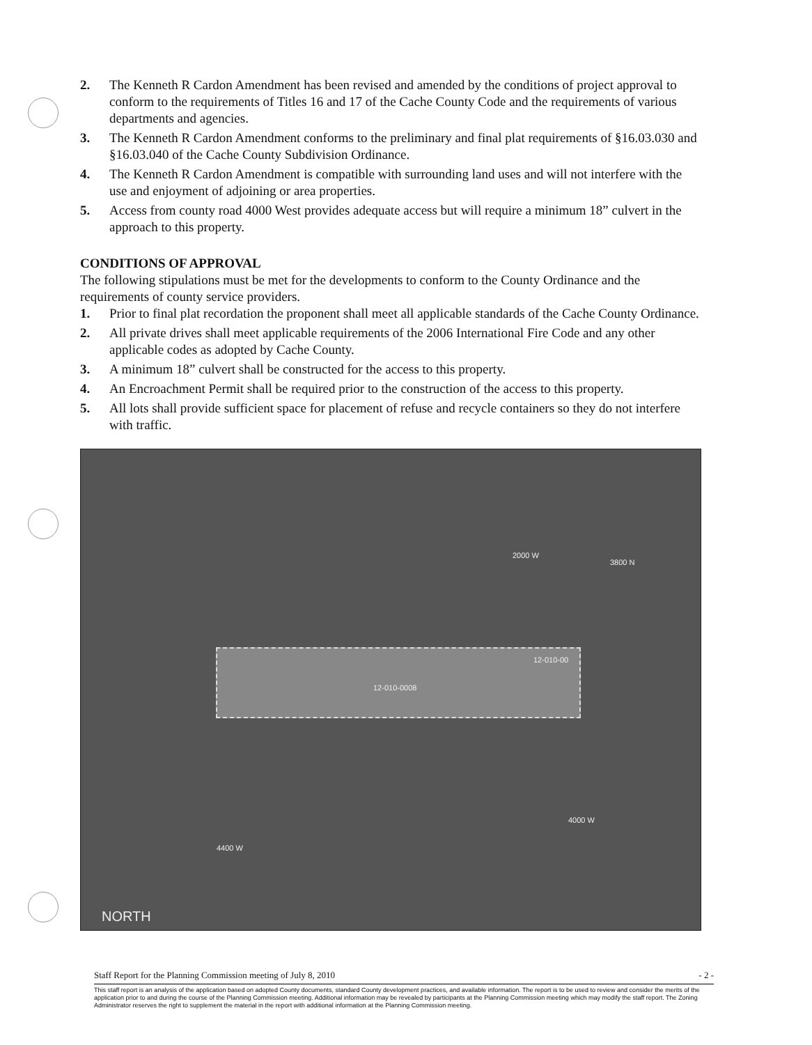2. The Kenneth R Cardon Amendment has been revised and amended by the conditions of project approval to conform to the requirements of Titles 16 and 17 of the Cache County Code and the requirements of various departments and agencies.
3. The Kenneth R Cardon Amendment conforms to the preliminary and final plat requirements of §16.03.030 and §16.03.040 of the Cache County Subdivision Ordinance.
4. The Kenneth R Cardon Amendment is compatible with surrounding land uses and will not interfere with the use and enjoyment of adjoining or area properties.
5. Access from county road 4000 West provides adequate access but will require a minimum 18” culvert in the approach to this property.
CONDITIONS OF APPROVAL
The following stipulations must be met for the developments to conform to the County Ordinance and the requirements of county service providers.
1. Prior to final plat recordation the proponent shall meet all applicable standards of the Cache County Ordinance.
2. All private drives shall meet applicable requirements of the 2006 International Fire Code and any other applicable codes as adopted by Cache County.
3. A minimum 18” culvert shall be constructed for the access to this property.
4. An Encroachment Permit shall be required prior to the construction of the access to this property.
5. All lots shall provide sufficient space for placement of refuse and recycle containers so they do not interfere with traffic.
12-010-0008
12-010-00
2000 W
3800 N
4000 W
4400 W
NORTH
Staff Report for the Planning Commission meeting of July 8, 2010 - 2 -
This staff report is an analysis of the application based on adopted County documents, standard County development practices, and available information. The report is to be used to review and consider the merits of the application prior to and during the course of the Planning Commission meeting. Additional information may be revealed by participants at the Planning Commission meeting which may modify the staff report. The Zoning Administrator reserves the right to supplement the material in the report with additional information at the Planning Commission meeting.